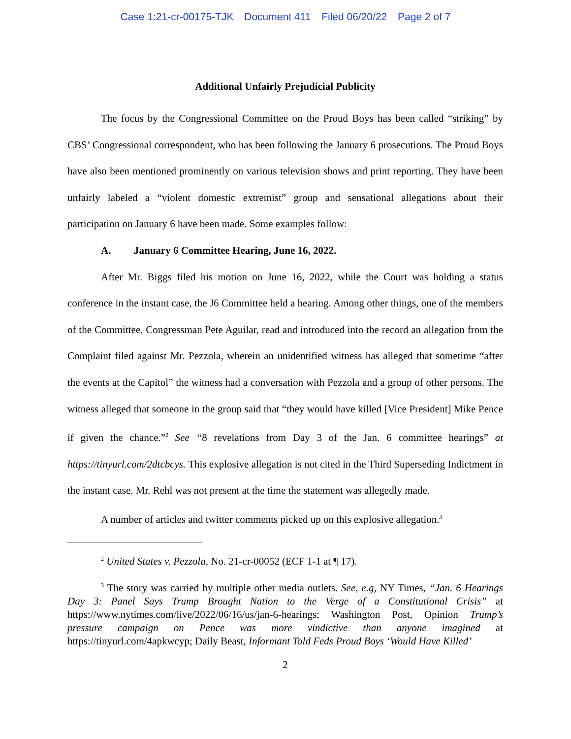Case 1:21-cr-00175-TJK Document 411 Filed 06/20/22 Page 2 of 7
Additional Unfairly Prejudicial Publicity
The focus by the Congressional Committee on the Proud Boys has been called “striking” by CBS’ Congressional correspondent, who has been following the January 6 prosecutions. The Proud Boys have also been mentioned prominently on various television shows and print reporting. They have been unfairly labeled a “violent domestic extremist” group and sensational allegations about their participation on January 6 have been made. Some examples follow:
A. January 6 Committee Hearing, June 16, 2022.
After Mr. Biggs filed his motion on June 16, 2022, while the Court was holding a status conference in the instant case, the J6 Committee held a hearing. Among other things, one of the members of the Committee, Congressman Pete Aguilar, read and introduced into the record an allegation from the Complaint filed against Mr. Pezzola, wherein an unidentified witness has alleged that sometime “after the events at the Capitol” the witness had a conversation with Pezzola and a group of other persons. The witness alleged that someone in the group said that “they would have killed [Vice President] Mike Pence if given the chance.”<sup>2</sup> See “8 revelations from Day 3 of the Jan. 6 committee hearings” at https://tinyurl.com/2dtcbcys. This explosive allegation is not cited in the Third Superseding Indictment in the instant case. Mr. Rehl was not present at the time the statement was allegedly made.
A number of articles and twitter comments picked up on this explosive allegation.<sup>3</sup>
<sup>2</sup> United States v. Pezzola, No. 21-cr-00052 (ECF 1-1 at ¶ 17).
<sup>3</sup> The story was carried by multiple other media outlets. See, e.g, NY Times, “Jan. 6 Hearings Day 3: Panel Says Trump Brought Nation to the Verge of a Constitutional Crisis” at https://www.nytimes.com/live/2022/06/16/us/jan-6-hearings; Washington Post, Opinion Trump’s pressure campaign on Pence was more vindictive than anyone imagined at https://tinyurl.com/4apkwcyp; Daily Beast, Informant Told Feds Proud Boys ‘Would Have Killed’
2